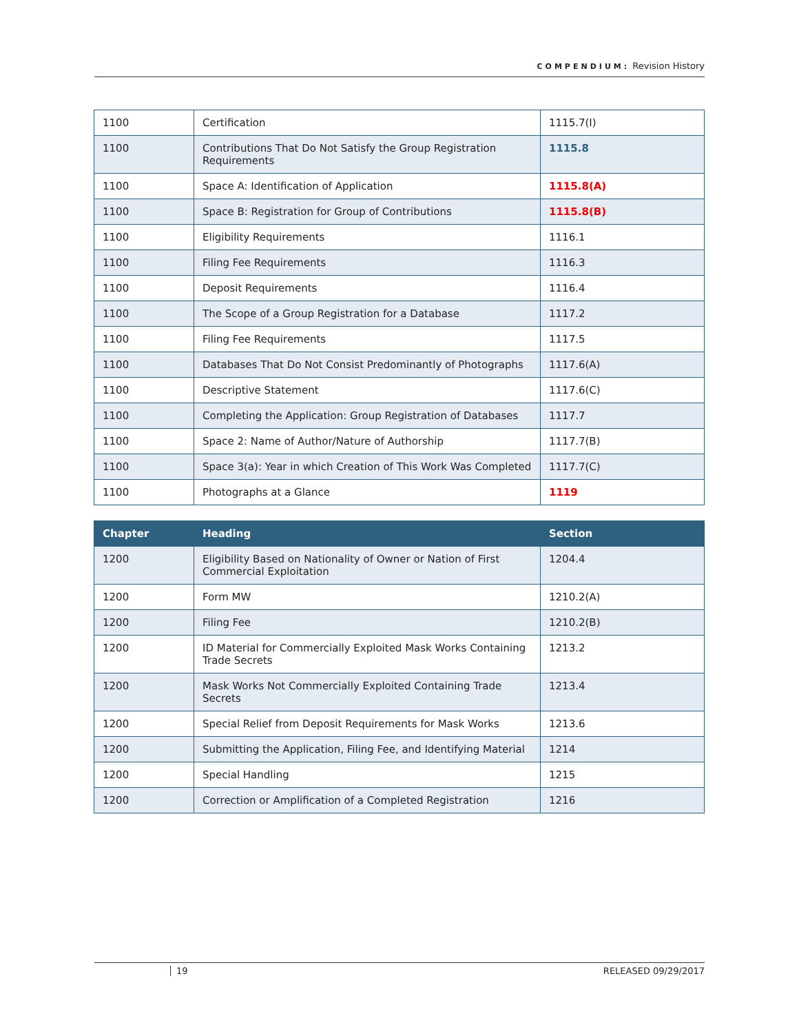COMPENDIUM: Revision History
| 1100 | Certification | 1115.7(I) |
| 1100 | Contributions That Do Not Satisfy the Group Registration Requirements | 1115.8 |
| 1100 | Space A: Identification of Application | 1115.8(A) |
| 1100 | Space B: Registration for Group of Contributions | 1115.8(B) |
| 1100 | Eligibility Requirements | 1116.1 |
| 1100 | Filing Fee Requirements | 1116.3 |
| 1100 | Deposit Requirements | 1116.4 |
| 1100 | The Scope of a Group Registration for a Database | 1117.2 |
| 1100 | Filing Fee Requirements | 1117.5 |
| 1100 | Databases That Do Not Consist Predominantly of Photographs | 1117.6(A) |
| 1100 | Descriptive Statement | 1117.6(C) |
| 1100 | Completing the Application: Group Registration of Databases | 1117.7 |
| 1100 | Space 2: Name of Author/Nature of Authorship | 1117.7(B) |
| 1100 | Space 3(a): Year in which Creation of This Work Was Completed | 1117.7(C) |
| 1100 | Photographs at a Glance | 1119 |
| Chapter | Heading | Section |
| --- | --- | --- |
| 1200 | Eligibility Based on Nationality of Owner or Nation of First Commercial Exploitation | 1204.4 |
| 1200 | Form MW | 1210.2(A) |
| 1200 | Filing Fee | 1210.2(B) |
| 1200 | ID Material for Commercially Exploited Mask Works Containing Trade Secrets | 1213.2 |
| 1200 | Mask Works Not Commercially Exploited Containing Trade Secrets | 1213.4 |
| 1200 | Special Relief from Deposit Requirements for Mask Works | 1213.6 |
| 1200 | Submitting the Application, Filing Fee, and Identifying Material | 1214 |
| 1200 | Special Handling | 1215 |
| 1200 | Correction or Amplification of a Completed Registration | 1216 |
19 RELEASED 09/29/2017